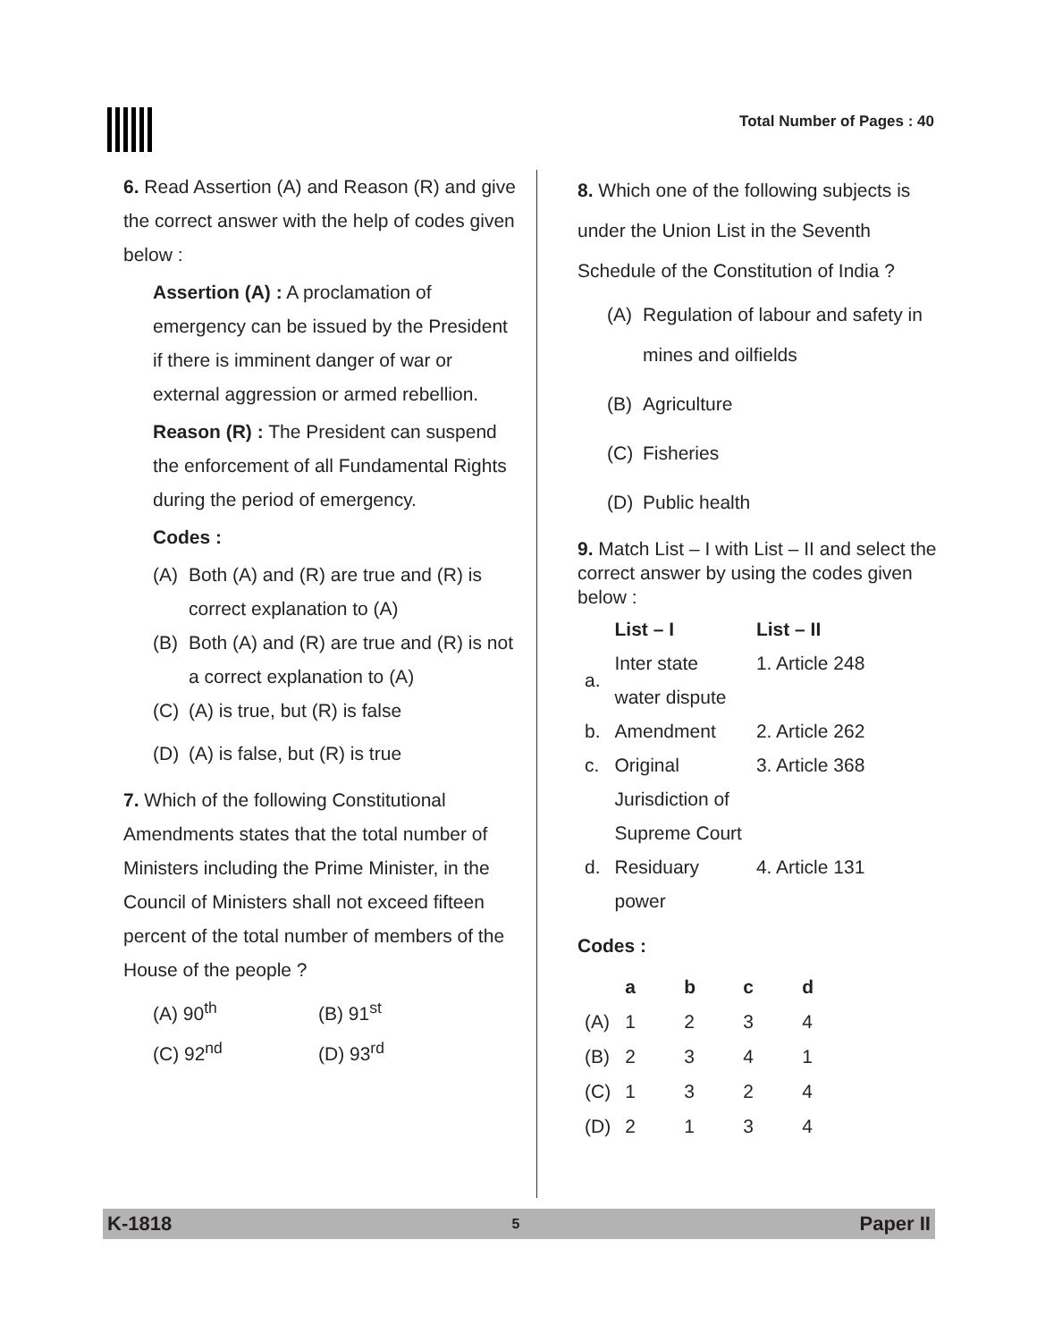Total Number of Pages : 40
6. Read Assertion (A) and Reason (R) and give the correct answer with the help of codes given below :
Assertion (A) : A proclamation of emergency can be issued by the President if there is imminent danger of war or external aggression or armed rebellion.
Reason (R) : The President can suspend the enforcement of all Fundamental Rights during the period of emergency.
Codes :
(A) Both (A) and (R) are true and (R) is correct explanation to (A)
(B) Both (A) and (R) are true and (R) is not a correct explanation to (A)
(C) (A) is true, but (R) is false
(D) (A) is false, but (R) is true
7. Which of the following Constitutional Amendments states that the total number of Ministers including the Prime Minister, in the Council of Ministers shall not exceed fifteen percent of the total number of members of the House of the people ?
(A) 90<sup>th</sup> (B) 91<sup>st</sup>
(C) 92<sup>nd</sup> (D) 93<sup>rd</sup>
8. Which one of the following subjects is under the Union List in the Seventh Schedule of the Constitution of India ?
(A) Regulation of labour and safety in mines and oilfields
(B) Agriculture
(C) Fisheries
(D) Public health
9. Match List – I with List – II and select the correct answer by using the codes given below :
| | List – I | List – II |
| --- | --- | --- |
| a. | Inter state water dispute | 1. Article 248 |
| b. | Amendment | 2. Article 262 |
| c. | Original Jurisdiction of Supreme Court | 3. Article 368 |
| d. | Residuary power | 4. Article 131 |
Codes :
| | a | b | c | d |
| --- | --- | --- | --- | --- |
| (A) | 1 | 2 | 3 | 4 |
| (B) | 2 | 3 | 4 | 1 |
| (C) | 1 | 3 | 2 | 4 |
| (D) | 2 | 1 | 3 | 4 |
K-1818 5 Paper II